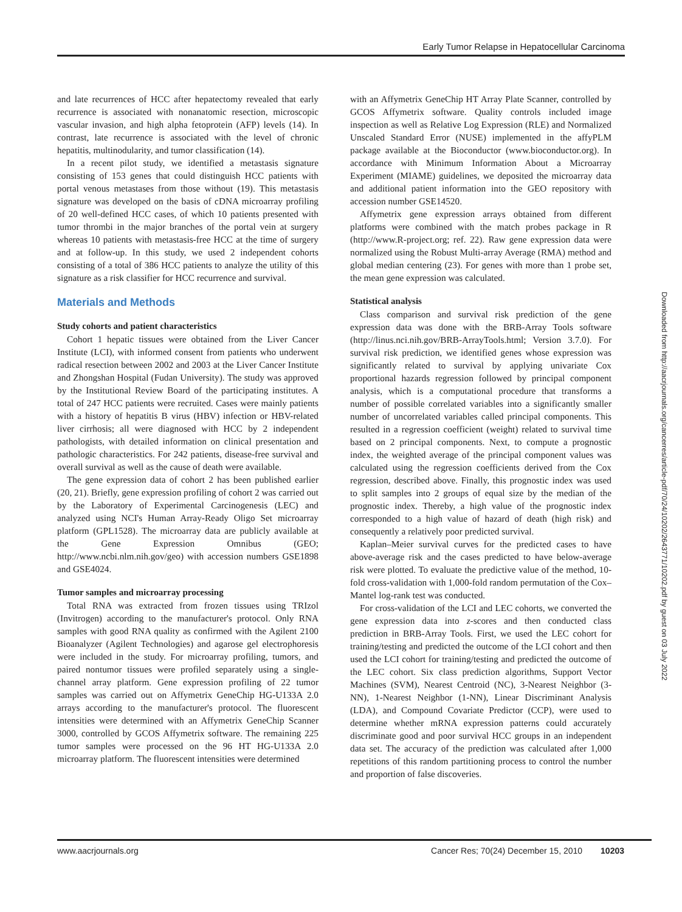Early Tumor Relapse in Hepatocellular Carcinoma
and late recurrences of HCC after hepatectomy revealed that early recurrence is associated with nonanatomic resection, microscopic vascular invasion, and high alpha fetoprotein (AFP) levels (14). In contrast, late recurrence is associated with the level of chronic hepatitis, multinodularity, and tumor classification (14).
In a recent pilot study, we identified a metastasis signature consisting of 153 genes that could distinguish HCC patients with portal venous metastases from those without (19). This metastasis signature was developed on the basis of cDNA microarray profiling of 20 well-defined HCC cases, of which 10 patients presented with tumor thrombi in the major branches of the portal vein at surgery whereas 10 patients with metastasis-free HCC at the time of surgery and at follow-up. In this study, we used 2 independent cohorts consisting of a total of 386 HCC patients to analyze the utility of this signature as a risk classifier for HCC recurrence and survival.
Materials and Methods
Study cohorts and patient characteristics
Cohort 1 hepatic tissues were obtained from the Liver Cancer Institute (LCI), with informed consent from patients who underwent radical resection between 2002 and 2003 at the Liver Cancer Institute and Zhongshan Hospital (Fudan University). The study was approved by the Institutional Review Board of the participating institutes. A total of 247 HCC patients were recruited. Cases were mainly patients with a history of hepatitis B virus (HBV) infection or HBV-related liver cirrhosis; all were diagnosed with HCC by 2 independent pathologists, with detailed information on clinical presentation and pathologic characteristics. For 242 patients, disease-free survival and overall survival as well as the cause of death were available.
The gene expression data of cohort 2 has been published earlier (20, 21). Briefly, gene expression profiling of cohort 2 was carried out by the Laboratory of Experimental Carcinogenesis (LEC) and analyzed using NCI's Human Array-Ready Oligo Set microarray platform (GPL1528). The microarray data are publicly available at the Gene Expression Omnibus (GEO; http://www.ncbi.nlm.nih.gov/geo) with accession numbers GSE1898 and GSE4024.
Tumor samples and microarray processing
Total RNA was extracted from frozen tissues using TRIzol (Invitrogen) according to the manufacturer's protocol. Only RNA samples with good RNA quality as confirmed with the Agilent 2100 Bioanalyzer (Agilent Technologies) and agarose gel electrophoresis were included in the study. For microarray profiling, tumors, and paired nontumor tissues were profiled separately using a single-channel array platform. Gene expression profiling of 22 tumor samples was carried out on Affymetrix GeneChip HG-U133A 2.0 arrays according to the manufacturer's protocol. The fluorescent intensities were determined with an Affymetrix GeneChip Scanner 3000, controlled by GCOS Affymetrix software. The remaining 225 tumor samples were processed on the 96 HT HG-U133A 2.0 microarray platform. The fluorescent intensities were determined
with an Affymetrix GeneChip HT Array Plate Scanner, controlled by GCOS Affymetrix software. Quality controls included image inspection as well as Relative Log Expression (RLE) and Normalized Unscaled Standard Error (NUSE) implemented in the affyPLM package available at the Bioconductor (www.bioconductor.org). In accordance with Minimum Information About a Microarray Experiment (MIAME) guidelines, we deposited the microarray data and additional patient information into the GEO repository with accession number GSE14520.
Affymetrix gene expression arrays obtained from different platforms were combined with the match probes package in R (http://www.R-project.org; ref. 22). Raw gene expression data were normalized using the Robust Multi-array Average (RMA) method and global median centering (23). For genes with more than 1 probe set, the mean gene expression was calculated.
Statistical analysis
Class comparison and survival risk prediction of the gene expression data was done with the BRB-Array Tools software (http://linus.nci.nih.gov/BRB-ArrayTools.html; Version 3.7.0). For survival risk prediction, we identified genes whose expression was significantly related to survival by applying univariate Cox proportional hazards regression followed by principal component analysis, which is a computational procedure that transforms a number of possible correlated variables into a significantly smaller number of uncorrelated variables called principal components. This resulted in a regression coefficient (weight) related to survival time based on 2 principal components. Next, to compute a prognostic index, the weighted average of the principal component values was calculated using the regression coefficients derived from the Cox regression, described above. Finally, this prognostic index was used to split samples into 2 groups of equal size by the median of the prognostic index. Thereby, a high value of the prognostic index corresponded to a high value of hazard of death (high risk) and consequently a relatively poor predicted survival.
Kaplan–Meier survival curves for the predicted cases to have above-average risk and the cases predicted to have below-average risk were plotted. To evaluate the predictive value of the method, 10-fold cross-validation with 1,000-fold random permutation of the Cox–Mantel log-rank test was conducted.
For cross-validation of the LCI and LEC cohorts, we converted the gene expression data into z-scores and then conducted class prediction in BRB-Array Tools. First, we used the LEC cohort for training/testing and predicted the outcome of the LCI cohort and then used the LCI cohort for training/testing and predicted the outcome of the LEC cohort. Six class prediction algorithms, Support Vector Machines (SVM), Nearest Centroid (NC), 3-Nearest Neighbor (3-NN), 1-Nearest Neighbor (1-NN), Linear Discriminant Analysis (LDA), and Compound Covariate Predictor (CCP), were used to determine whether mRNA expression patterns could accurately discriminate good and poor survival HCC groups in an independent data set. The accuracy of the prediction was calculated after 1,000 repetitions of this random partitioning process to control the number and proportion of false discoveries.
Downloaded from http://aacrjournals.org/cancerres/article-pdf/70/24/10202/2643771/10202.pdf by guest on 03 July 2022
www.aacrjournals.org Cancer Res; 70(24) December 15, 2010 10203